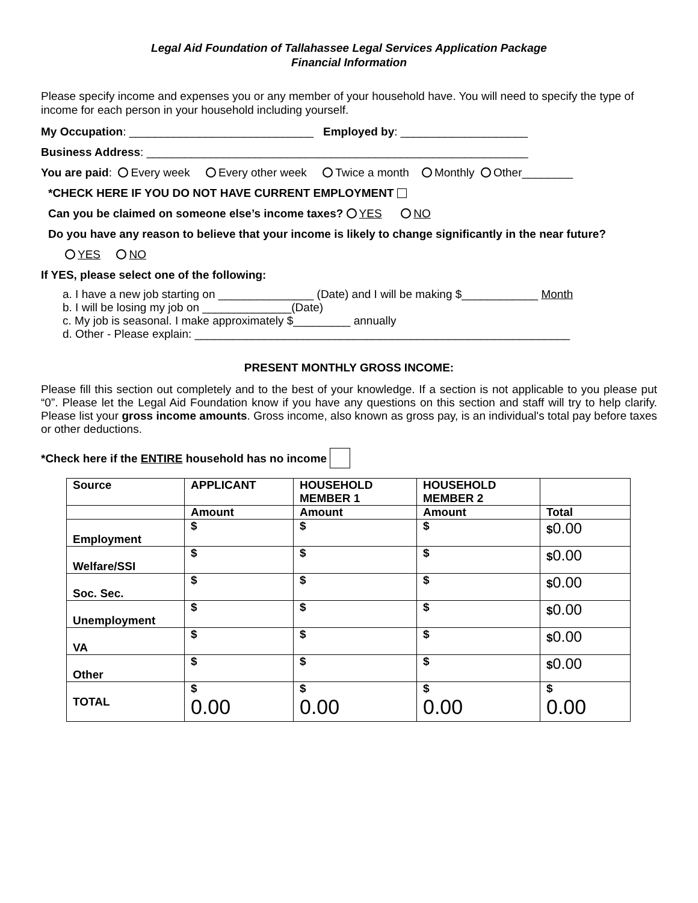Legal Aid Foundation of Tallahassee Legal Services Application Package
Financial Information
Please specify income and expenses you or any member of your household have. You will need to specify the type of income for each person in your household including yourself.
My Occupation: _____________________________ Employed by: ____________________
Business Address: ____________________________________________________________
You are paid: Every week Every other week Twice a month Monthly Other________
*CHECK HERE IF YOU DO NOT HAVE CURRENT EMPLOYMENT
Can you be claimed on someone else’s income taxes? YES NO
Do you have any reason to believe that your income is likely to change significantly in the near future?
YES NO
If YES, please select one of the following:
a. I have a new job starting on _______________ (Date) and I will be making $____________ Month
b. I will be losing my job on ______________(Date)
c. My job is seasonal. I make approximately $_________ annually
d. Other - Please explain: ___________________________________________________________
PRESENT MONTHLY GROSS INCOME:
Please fill this section out completely and to the best of your knowledge. If a section is not applicable to you please put “0”. Please let the Legal Aid Foundation know if you have any questions on this section and staff will try to help clarify. Please list your gross income amounts. Gross income, also known as gross pay, is an individual's total pay before taxes or other deductions.
*Check here if the ENTIRE household has no income
| Source | APPLICANT | HOUSEHOLD MEMBER 1 | HOUSEHOLD MEMBER 2 | |
| | Amount | Amount | Amount | Total |
| Employment | $ | $ | $ | $ 0.00 |
| Welfare/SSI | $ | $ | $ | $ 0.00 |
| Soc. Sec. | $ | $ | $ | $ 0.00 |
| Unemployment | $ | $ | $ | $ 0.00 |
| VA | $ | $ | $ | $ 0.00 |
| Other | $ | $ | $ | $ 0.00 |
| TOTAL | $ 0.00 | $ 0.00 | $ 0.00 | $ 0.00 |